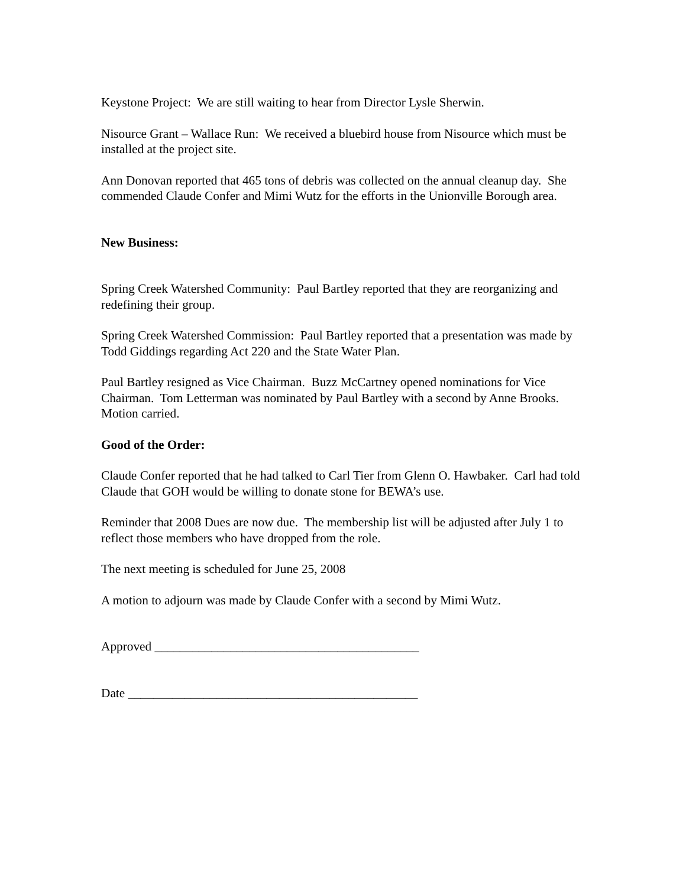Keystone Project: We are still waiting to hear from Director Lysle Sherwin.
Nisource Grant – Wallace Run: We received a bluebird house from Nisource which must be installed at the project site.
Ann Donovan reported that 465 tons of debris was collected on the annual cleanup day. She commended Claude Confer and Mimi Wutz for the efforts in the Unionville Borough area.
New Business:
Spring Creek Watershed Community: Paul Bartley reported that they are reorganizing and redefining their group.
Spring Creek Watershed Commission: Paul Bartley reported that a presentation was made by Todd Giddings regarding Act 220 and the State Water Plan.
Paul Bartley resigned as Vice Chairman. Buzz McCartney opened nominations for Vice Chairman. Tom Letterman was nominated by Paul Bartley with a second by Anne Brooks. Motion carried.
Good of the Order:
Claude Confer reported that he had talked to Carl Tier from Glenn O. Hawbaker. Carl had told Claude that GOH would be willing to donate stone for BEWA’s use.
Reminder that 2008 Dues are now due. The membership list will be adjusted after July 1 to reflect those members who have dropped from the role.
The next meeting is scheduled for June 25, 2008
A motion to adjourn was made by Claude Confer with a second by Mimi Wutz.
Approved __________________________________________
Date ______________________________________________